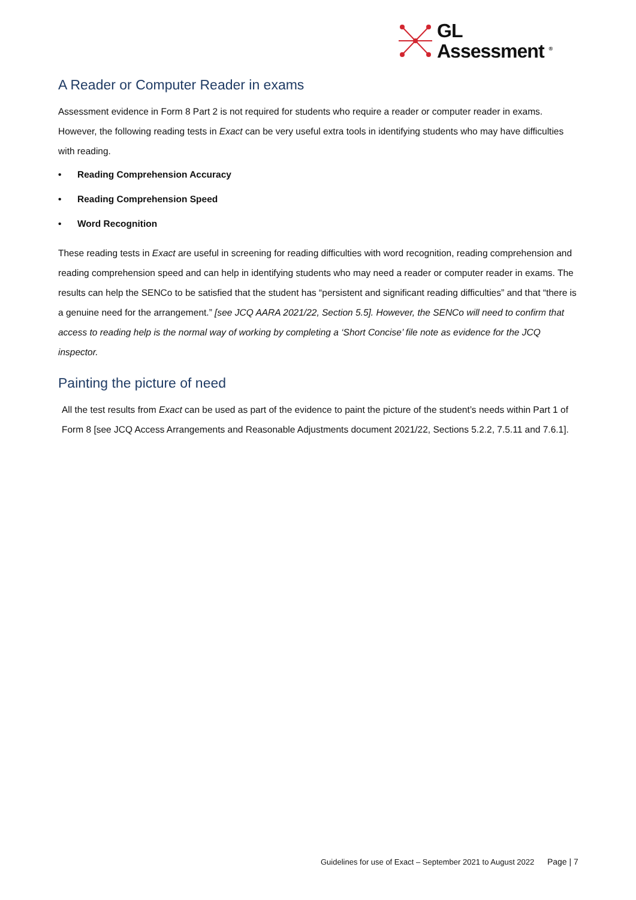GL
Assessment <sup>®</sup>
A Reader or Computer Reader in exams
Assessment evidence in Form 8 Part 2 is not required for students who require a reader or computer reader in exams. However, the following reading tests in Exact can be very useful extra tools in identifying students who may have difficulties with reading.
• Reading Comprehension Accuracy
• Reading Comprehension Speed
• Word Recognition
These reading tests in Exact are useful in screening for reading difficulties with word recognition, reading comprehension and reading comprehension speed and can help in identifying students who may need a reader or computer reader in exams. The results can help the SENCo to be satisfied that the student has “persistent and significant reading difficulties” and that “there is a genuine need for the arrangement.” [see JCQ AARA 2021/22, Section 5.5]. However, the SENCo will need to confirm that access to reading help is the normal way of working by completing a ‘Short Concise’ file note as evidence for the JCQ inspector.
Painting the picture of need
All the test results from Exact can be used as part of the evidence to paint the picture of the student’s needs within Part 1 of Form 8 [see JCQ Access Arrangements and Reasonable Adjustments document 2021/22, Sections 5.2.2, 7.5.11 and 7.6.1].
Guidelines for use of Exact – September 2021 to August 2022 Page | 7